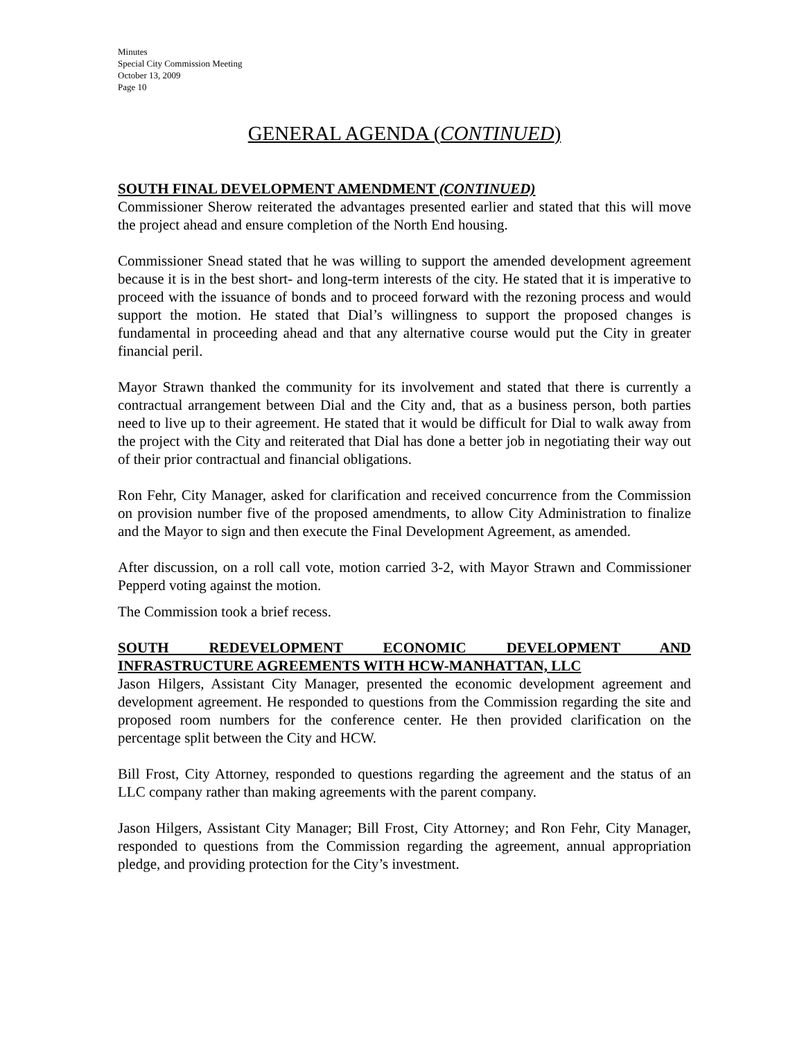Minutes
Special City Commission Meeting
October 13, 2009
Page 10
GENERAL AGENDA (CONTINUED)
SOUTH FINAL DEVELOPMENT AMENDMENT (CONTINUED)
Commissioner Sherow reiterated the advantages presented earlier and stated that this will move the project ahead and ensure completion of the North End housing.
Commissioner Snead stated that he was willing to support the amended development agreement because it is in the best short- and long-term interests of the city. He stated that it is imperative to proceed with the issuance of bonds and to proceed forward with the rezoning process and would support the motion. He stated that Dial’s willingness to support the proposed changes is fundamental in proceeding ahead and that any alternative course would put the City in greater financial peril.
Mayor Strawn thanked the community for its involvement and stated that there is currently a contractual arrangement between Dial and the City and, that as a business person, both parties need to live up to their agreement. He stated that it would be difficult for Dial to walk away from the project with the City and reiterated that Dial has done a better job in negotiating their way out of their prior contractual and financial obligations.
Ron Fehr, City Manager, asked for clarification and received concurrence from the Commission on provision number five of the proposed amendments, to allow City Administration to finalize and the Mayor to sign and then execute the Final Development Agreement, as amended.
After discussion, on a roll call vote, motion carried 3-2, with Mayor Strawn and Commissioner Pepperd voting against the motion.
The Commission took a brief recess.
SOUTH REDEVELOPMENT ECONOMIC DEVELOPMENT AND
INFRASTRUCTURE AGREEMENTS WITH HCW-MANHATTAN, LLC
Jason Hilgers, Assistant City Manager, presented the economic development agreement and development agreement. He responded to questions from the Commission regarding the site and proposed room numbers for the conference center. He then provided clarification on the percentage split between the City and HCW.
Bill Frost, City Attorney, responded to questions regarding the agreement and the status of an LLC company rather than making agreements with the parent company.
Jason Hilgers, Assistant City Manager; Bill Frost, City Attorney; and Ron Fehr, City Manager, responded to questions from the Commission regarding the agreement, annual appropriation pledge, and providing protection for the City’s investment.